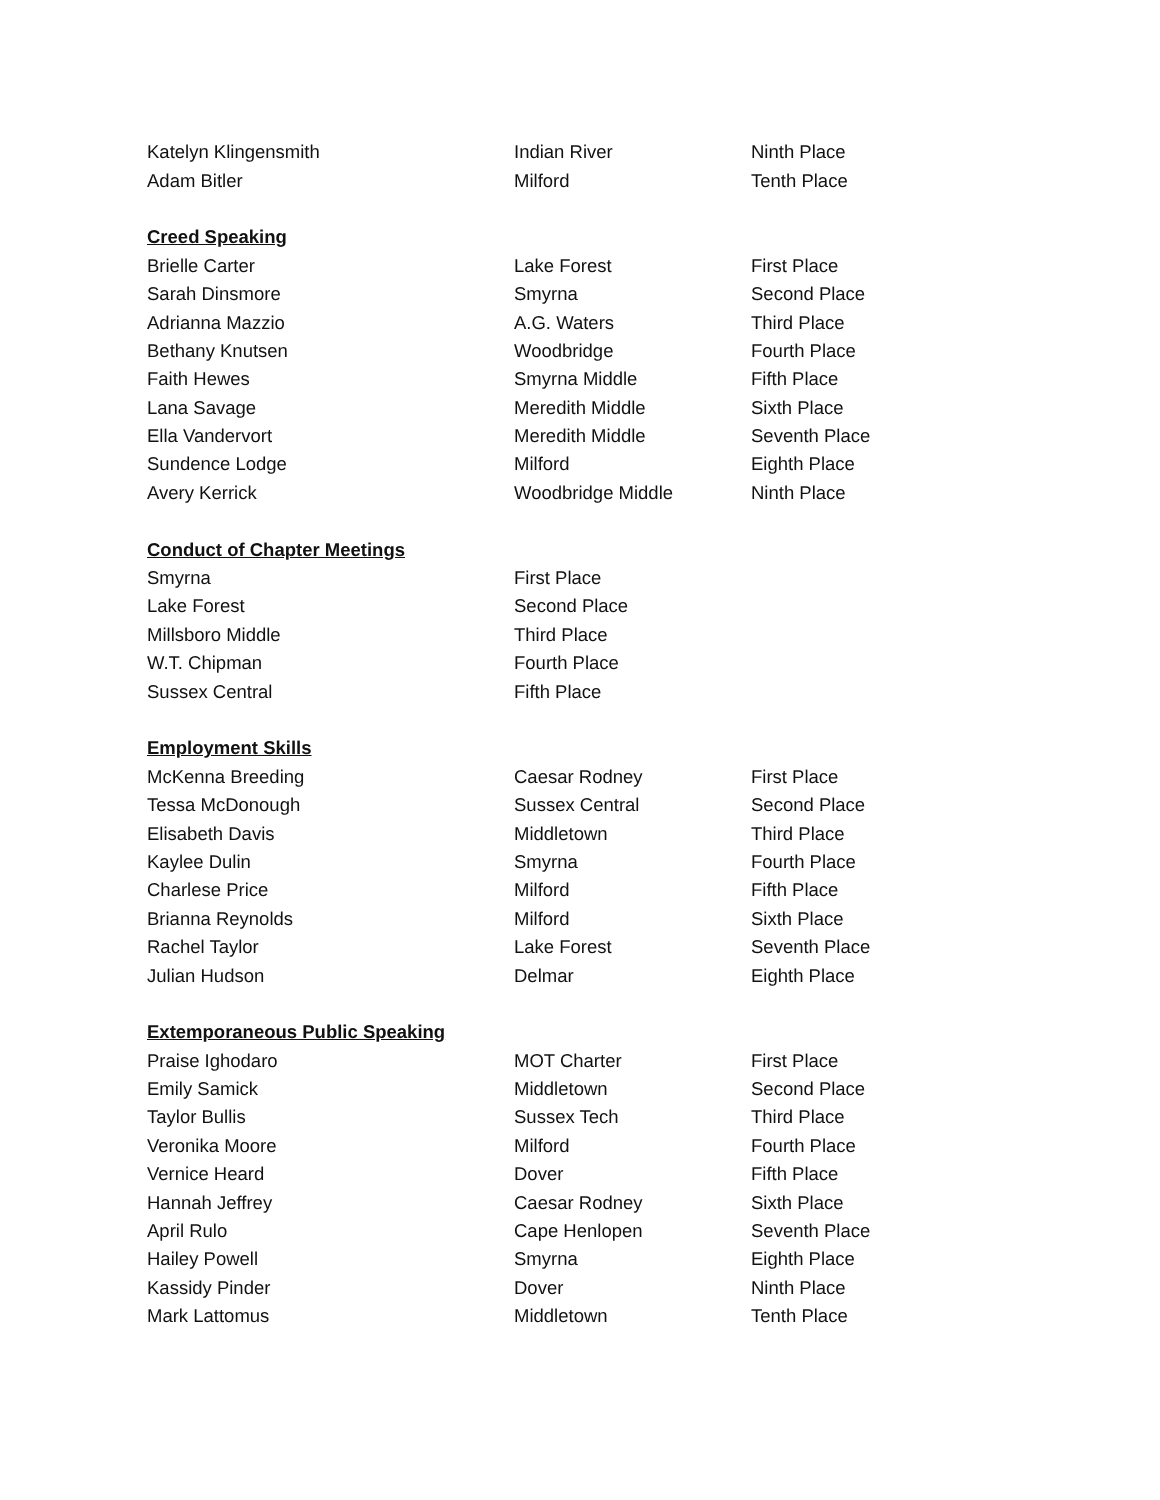| Katelyn Klingensmith | Indian River | Ninth Place |
| Adam Bitler | Milford | Tenth Place |
| Creed Speaking | | |
| Brielle Carter | Lake Forest | First Place |
| Sarah Dinsmore | Smyrna | Second Place |
| Adrianna Mazzio | A.G. Waters | Third Place |
| Bethany Knutsen | Woodbridge | Fourth Place |
| Faith Hewes | Smyrna Middle | Fifth Place |
| Lana Savage | Meredith Middle | Sixth Place |
| Ella Vandervort | Meredith Middle | Seventh Place |
| Sundence Lodge | Milford | Eighth Place |
| Avery Kerrick | Woodbridge Middle | Ninth Place |
| Conduct of Chapter Meetings | | |
| Smyrna | First Place | |
| Lake Forest | Second Place | |
| Millsboro Middle | Third Place | |
| W.T. Chipman | Fourth Place | |
| Sussex Central | Fifth Place | |
| Employment Skills | | |
| McKenna Breeding | Caesar Rodney | First Place |
| Tessa McDonough | Sussex Central | Second Place |
| Elisabeth Davis | Middletown | Third Place |
| Kaylee Dulin | Smyrna | Fourth Place |
| Charlese Price | Milford | Fifth Place |
| Brianna Reynolds | Milford | Sixth Place |
| Rachel Taylor | Lake Forest | Seventh Place |
| Julian Hudson | Delmar | Eighth Place |
| Extemporaneous Public Speaking | | |
| Praise Ighodaro | MOT Charter | First Place |
| Emily Samick | Middletown | Second Place |
| Taylor Bullis | Sussex Tech | Third Place |
| Veronika Moore | Milford | Fourth Place |
| Vernice Heard | Dover | Fifth Place |
| Hannah Jeffrey | Caesar Rodney | Sixth Place |
| April Rulo | Cape Henlopen | Seventh Place |
| Hailey Powell | Smyrna | Eighth Place |
| Kassidy Pinder | Dover | Ninth Place |
| Mark Lattomus | Middletown | Tenth Place |